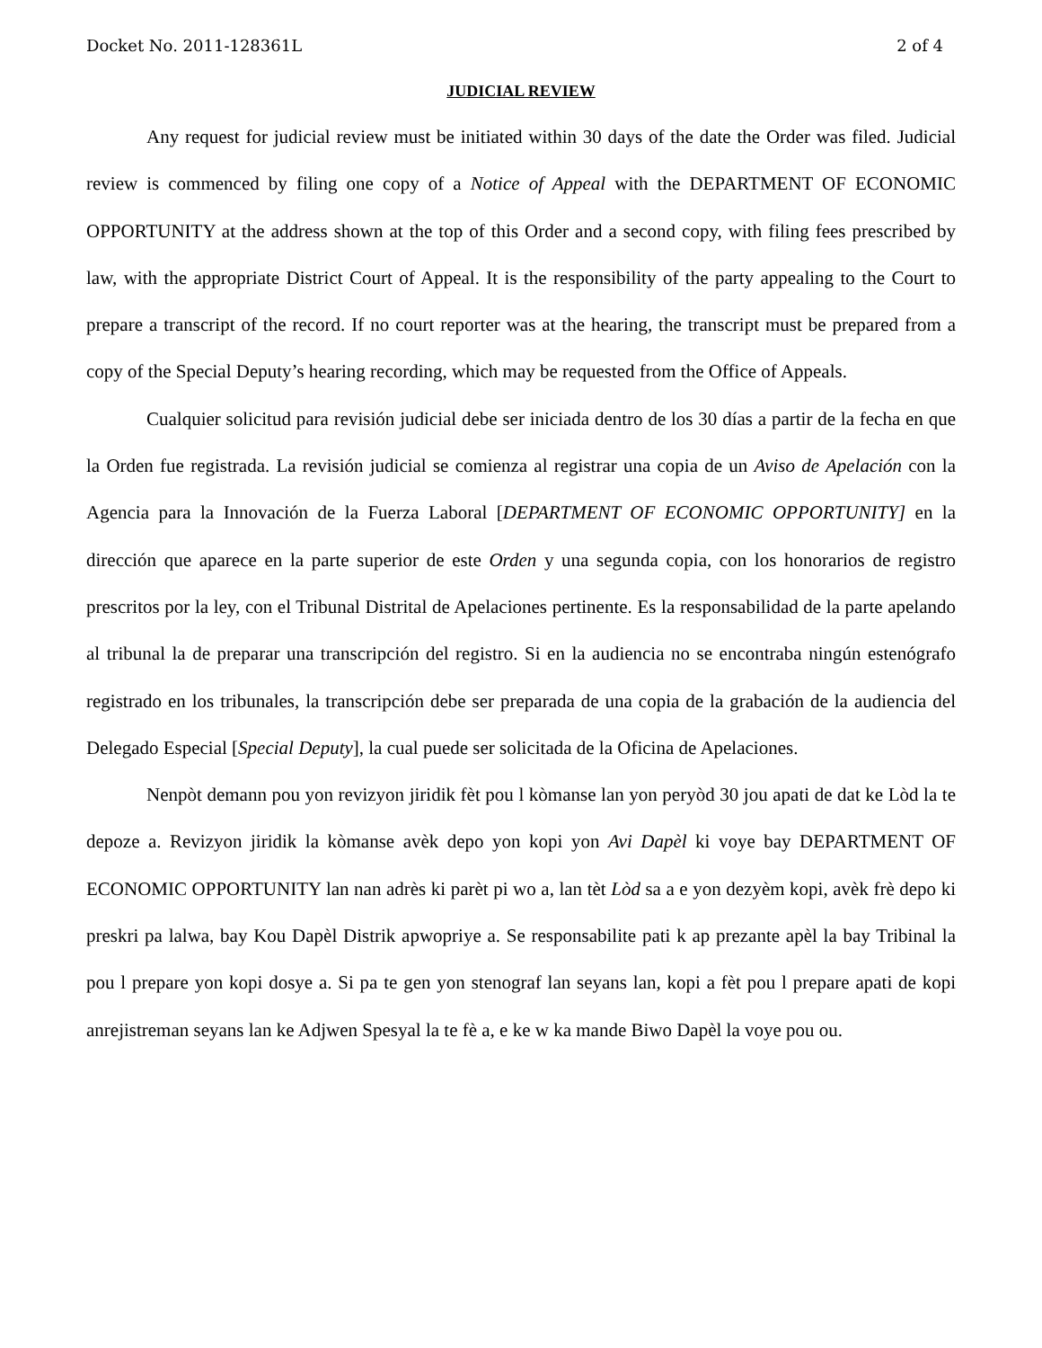Docket No. 2011-128361L 2 of 4
JUDICIAL REVIEW
Any request for judicial review must be initiated within 30 days of the date the Order was filed. Judicial review is commenced by filing one copy of a Notice of Appeal with the DEPARTMENT OF ECONOMIC OPPORTUNITY at the address shown at the top of this Order and a second copy, with filing fees prescribed by law, with the appropriate District Court of Appeal. It is the responsibility of the party appealing to the Court to prepare a transcript of the record. If no court reporter was at the hearing, the transcript must be prepared from a copy of the Special Deputy’s hearing recording, which may be requested from the Office of Appeals.
Cualquier solicitud para revisión judicial debe ser iniciada dentro de los 30 días a partir de la fecha en que la Orden fue registrada. La revisión judicial se comienza al registrar una copia de un Aviso de Apelación con la Agencia para la Innovación de la Fuerza Laboral [DEPARTMENT OF ECONOMIC OPPORTUNITY] en la dirección que aparece en la parte superior de este Orden y una segunda copia, con los honorarios de registro prescritos por la ley, con el Tribunal Distrital de Apelaciones pertinente. Es la responsabilidad de la parte apelando al tribunal la de preparar una transcripción del registro. Si en la audiencia no se encontraba ningún estenógrafo registrado en los tribunales, la transcripción debe ser preparada de una copia de la grabación de la audiencia del Delegado Especial [Special Deputy], la cual puede ser solicitada de la Oficina de Apelaciones.
Nenpòt demann pou yon revizyon jiridik fèt pou l kòmanse lan yon peryòd 30 jou apati de dat ke Lòd la te depoze a. Revizyon jiridik la kòmanse avèk depo yon kopi yon Avi Dapèl ki voye bay DEPARTMENT OF ECONOMIC OPPORTUNITY lan nan adrès ki parèt pi wo a, lan tèt Lòd sa a e yon dezyèm kopi, avèk frè depo ki preskri pa lalwa, bay Kou Dapèl Distrik apwopriye a. Se responsabilite pati k ap prezante apèl la bay Tribinal la pou l prepare yon kopi dosye a. Si pa te gen yon stenograf lan seyans lan, kopi a fèt pou l prepare apati de kopi anrejistreman seyans lan ke Adjwen Spesyal la te fè a, e ke w ka mande Biwo Dapèl la voye pou ou.